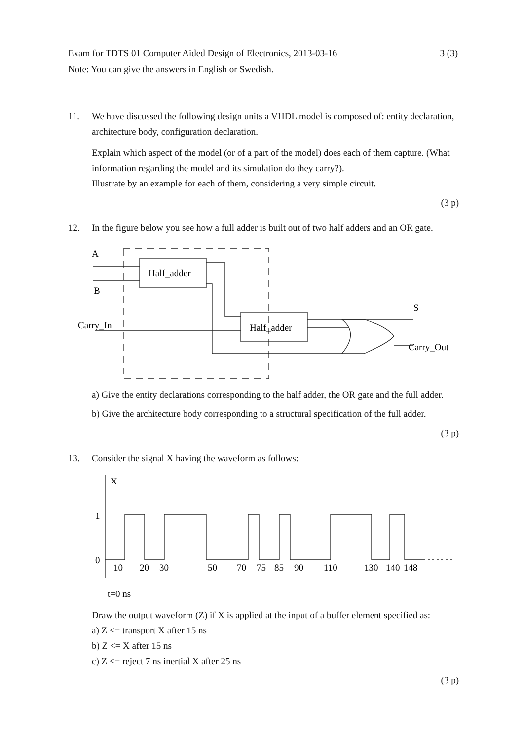3 (3) Exam for TDTS 01 Computer Aided Design of Electronics, 2013-03-16
Note: You can give the answers in English or Swedish.
11. We have discussed the following design units a VHDL model is composed of: entity declaration, architecture body, configuration declaration.
Explain which aspect of the model (or of a part of the model) does each of them capture. (What information regarding the model and its simulation do they carry?).
Illustrate by an example for each of them, considering a very simple circuit.
(3 p)
12. In the figure below you see how a full adder is built out of two half adders and an OR gate.
A
B
Half_adder
Half_adder
Carry_In
S
Carry_Out
a) Give the entity declarations corresponding to the half adder, the OR gate and the full adder.
b) Give the architecture body corresponding to a structural specification of the full adder.
(3 p)
13. Consider the signal X having the waveform as follows:
X
1
0
10
20
30
50
70
75
85
90
110
130
140
148
t=0 ns
Draw the output waveform (Z) if X is applied at the input of a buffer element specified as:
a) Z <= transport X after 15 ns
b) Z <= X after 15 ns
c) Z <= reject 7 ns inertial X after 25 ns
(3 p)